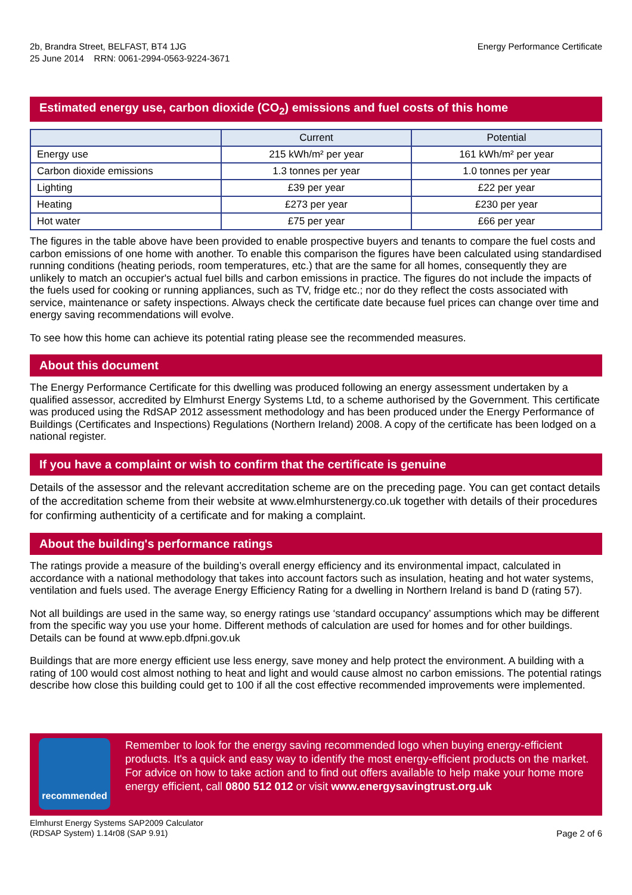2b, Brandra Street, BELFAST, BT4 1JG
25 June 2014 RRN: 0061-2994-0563-9224-3671
Energy Performance Certificate
Estimated energy use, carbon dioxide (CO<sub>2</sub>) emissions and fuel costs of this home
| | Current | Potential |
| --- | --- | --- |
| Energy use | 215 kWh/m² per year | 161 kWh/m² per year |
| Carbon dioxide emissions | 1.3 tonnes per year | 1.0 tonnes per year |
| Lighting | £39 per year | £22 per year |
| Heating | £273 per year | £230 per year |
| Hot water | £75 per year | £66 per year |
The figures in the table above have been provided to enable prospective buyers and tenants to compare the fuel costs and carbon emissions of one home with another. To enable this comparison the figures have been calculated using standardised running conditions (heating periods, room temperatures, etc.) that are the same for all homes, consequently they are unlikely to match an occupier's actual fuel bills and carbon emissions in practice. The figures do not include the impacts of the fuels used for cooking or running appliances, such as TV, fridge etc.; nor do they reflect the costs associated with service, maintenance or safety inspections. Always check the certificate date because fuel prices can change over time and energy saving recommendations will evolve.
To see how this home can achieve its potential rating please see the recommended measures.
About this document
The Energy Performance Certificate for this dwelling was produced following an energy assessment undertaken by a qualified assessor, accredited by Elmhurst Energy Systems Ltd, to a scheme authorised by the Government. This certificate was produced using the RdSAP 2012 assessment methodology and has been produced under the Energy Performance of Buildings (Certificates and Inspections) Regulations (Northern Ireland) 2008. A copy of the certificate has been lodged on a national register.
If you have a complaint or wish to confirm that the certificate is genuine
Details of the assessor and the relevant accreditation scheme are on the preceding page. You can get contact details of the accreditation scheme from their website at www.elmhurstenergy.co.uk together with details of their procedures for confirming authenticity of a certificate and for making a complaint.
About the building's performance ratings
The ratings provide a measure of the building’s overall energy efficiency and its environmental impact, calculated in accordance with a national methodology that takes into account factors such as insulation, heating and hot water systems, ventilation and fuels used. The average Energy Efficiency Rating for a dwelling in Northern Ireland is band D (rating 57).
Not all buildings are used in the same way, so energy ratings use ‘standard occupancy’ assumptions which may be different from the specific way you use your home. Different methods of calculation are used for homes and for other buildings. Details can be found at www.epb.dfpni.gov.uk
Buildings that are more energy efficient use less energy, save money and help protect the environment. A building with a rating of 100 would cost almost nothing to heat and light and would cause almost no carbon emissions. The potential ratings describe how close this building could get to 100 if all the cost effective recommended improvements were implemented.
recommended
Remember to look for the energy saving recommended logo when buying energy-efficient products. It's a quick and easy way to identify the most energy-efficient products on the market.
For advice on how to take action and to find out offers available to help make your home more energy efficient, call 0800 512 012 or visit www.energysavingtrust.org.uk
Elmhurst Energy Systems SAP2009 Calculator
(RDSAP System) 1.14r08 (SAP 9.91)
Page 2 of 6